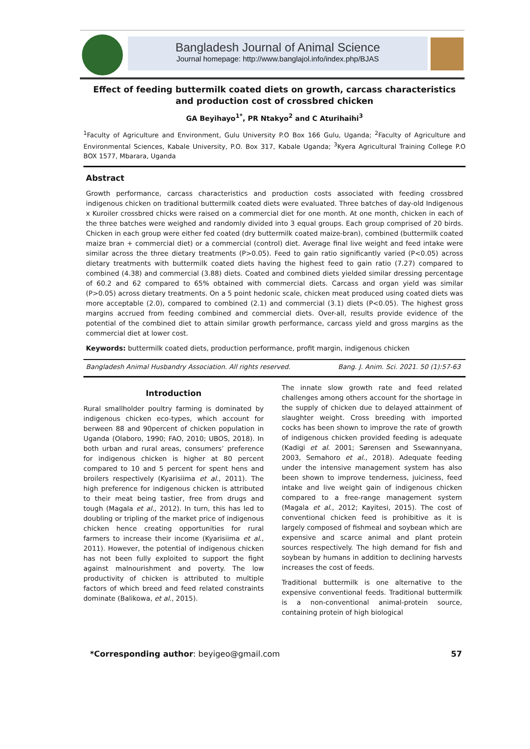Bangladesh Journal of Animal Science
Journal homepage: http://www.banglajol.info/index.php/BJAS
Effect of feeding buttermilk coated diets on growth, carcass characteristics and production cost of crossbred chicken
GA Beyihayo<sup>1*</sup>, PR Ntakyo<sup>2</sup> and C Aturihaihi<sup>3</sup>
<sup>1</sup> Faculty of Agriculture and Environment, Gulu University P.O Box 166 Gulu, Uganda; <sup>2</sup>Faculty of Agriculture and Environmental Sciences, Kabale University, P.O. Box 317, Kabale Uganda; <sup>3</sup>Kyera Agricultural Training College P.O BOX 1577, Mbarara, Uganda
Abstract
Growth performance, carcass characteristics and production costs associated with feeding crossbred indigenous chicken on traditional buttermilk coated diets were evaluated. Three batches of day-old Indigenous x Kuroiler crossbred chicks were raised on a commercial diet for one month. At one month, chicken in each of the three batches were weighed and randomly divided into 3 equal groups. Each group comprised of 20 birds. Chicken in each group were either fed coated (dry buttermilk coated maize-bran), combined (buttermilk coated maize bran + commercial diet) or a commercial (control) diet. Average final live weight and feed intake were similar across the three dietary treatments (P>0.05). Feed to gain ratio significantly varied (P<0.05) across dietary treatments with buttermilk coated diets having the highest feed to gain ratio (7.27) compared to combined (4.38) and commercial (3.88) diets. Coated and combined diets yielded similar dressing percentage of 60.2 and 62 compared to 65% obtained with commercial diets. Carcass and organ yield was similar (P>0.05) across dietary treatments. On a 5 point hedonic scale, chicken meat produced using coated diets was more acceptable (2.0), compared to combined (2.1) and commercial (3.1) diets (P<0.05). The highest gross margins accrued from feeding combined and commercial diets. Over-all, results provide evidence of the potential of the combined diet to attain similar growth performance, carcass yield and gross margins as the commercial diet at lower cost.
Keywords: buttermilk coated diets, production performance, profit margin, indigenous chicken
Bangladesh Animal Husbandry Association. All rights reserved. Bang. J. Anim. Sci. 2021. 50 (1):57-63
Introduction
Rural smallholder poultry farming is dominated by indigenous chicken eco-types, which account for berween 88 and 90percent of chicken population in Uganda (Olaboro, 1990; FAO, 2010; UBOS, 2018). In both urban and rural areas, consumers’ preference for indigenous chicken is higher at 80 percent compared to 10 and 5 percent for spent hens and broilers respectively (Kyarisiima et al., 2011). The high preference for indigenous chicken is attributed to their meat being tastier, free from drugs and tough (Magala et al., 2012). In turn, this has led to doubling or tripling of the market price of indigenous chicken hence creating opportunities for rural farmers to increase their income (Kyarisiima et al., 2011). However, the potential of indigenous chicken has not been fully exploited to support the fight against malnourishment and poverty. The low productivity of chicken is attributed to multiple factors of which breed and feed related constraints dominate (Balikowa, et al., 2015).
The innate slow growth rate and feed related challenges among others account for the shortage in the supply of chicken due to delayed attainment of slaughter weight. Cross breeding with imported cocks has been shown to improve the rate of growth of indigenous chicken provided feeding is adequate (Kadigi et al. 2001; Sørensen and Ssewannyana, 2003, Semahoro et al., 2018). Adequate feeding under the intensive management system has also been shown to improve tenderness, juiciness, feed intake and live weight gain of indigenous chicken compared to a free-range management system (Magala et al., 2012; Kayitesi, 2015). The cost of conventional chicken feed is prohibitive as it is largely composed of fishmeal and soybean which are expensive and scarce animal and plant protein sources respectively. The high demand for fish and soybean by humans in addition to declining harvests increases the cost of feeds.
Traditional buttermilk is one alternative to the expensive conventional feeds. Traditional buttermilk is a non-conventional animal-protein source, containing protein of high biological
*Corresponding author: beyigeo@gmail.com 57